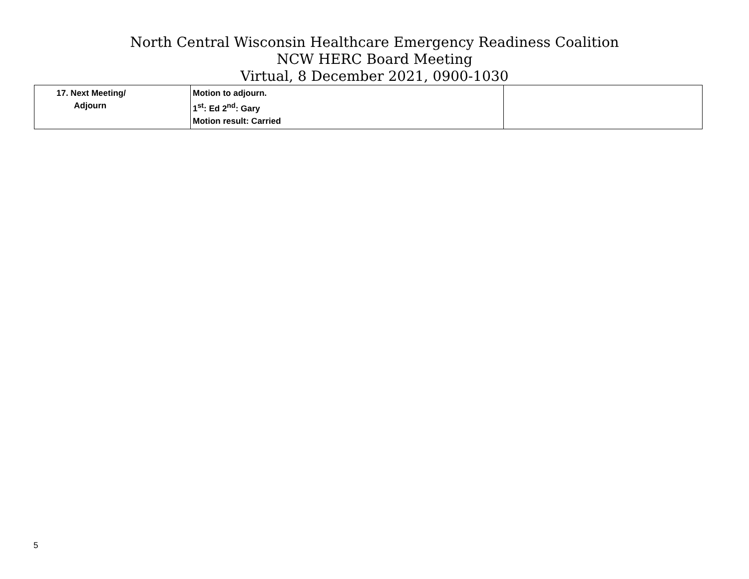North Central Wisconsin Healthcare Emergency Readiness Coalition
NCW HERC Board Meeting
Virtual, 8 December 2021, 0900-1030
| 17. Next Meeting/ Adjourn | Motion to adjourn. 1<sup>st</sup>: Ed 2<sup>nd</sup>: Gary Motion result: Carried | |
5